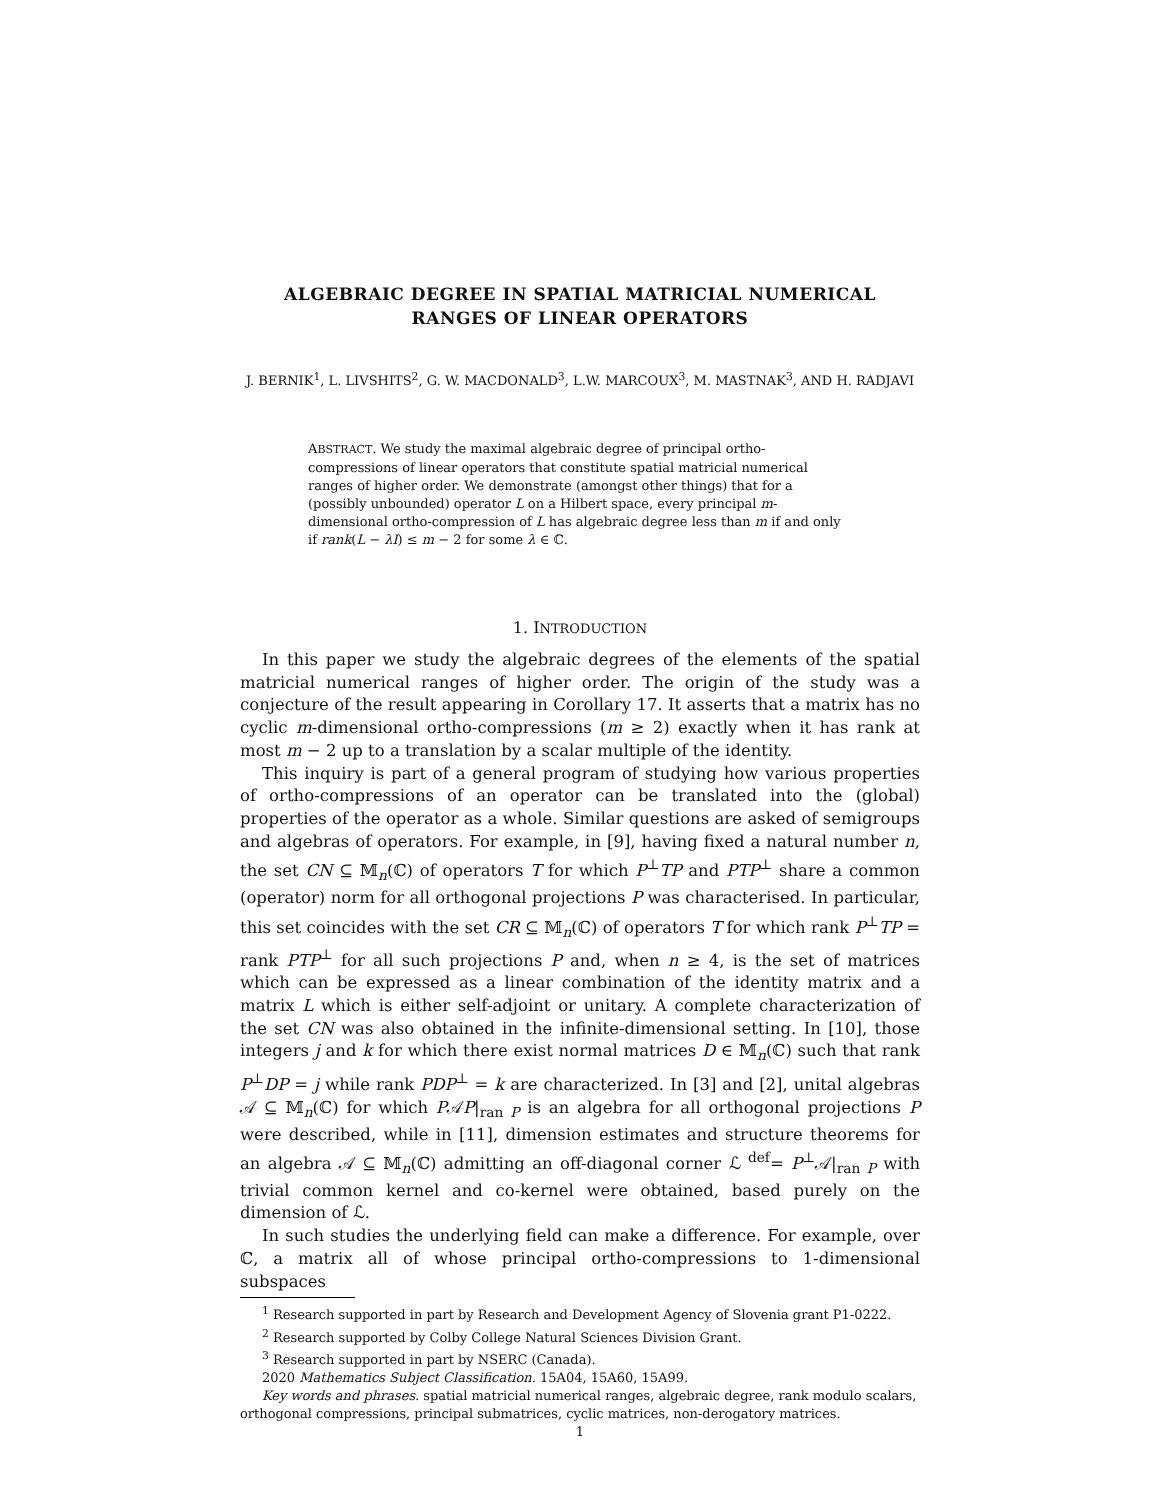ALGEBRAIC DEGREE IN SPATIAL MATRICIAL NUMERICAL RANGES OF LINEAR OPERATORS
J. BERNIK<sup>1</sup>, L. LIVSHITS<sup>2</sup>, G. W. MACDONALD<sup>3</sup>, L.W. MARCOUX<sup>3</sup>, M. MASTNAK<sup>3</sup>, AND H. RADJAVI
ABSTRACT. We study the maximal algebraic degree of principal ortho-compressions of linear operators that constitute spatial matricial numerical ranges of higher order. We demonstrate (amongst other things) that for a (possibly unbounded) operator L on a Hilbert space, every principal m-dimensional ortho-compression of L has algebraic degree less than m if and only if rank(L − λI) ≤ m − 2 for some λ ∈ ℂ.
1. INTRODUCTION
In this paper we study the algebraic degrees of the elements of the spatial matricial numerical ranges of higher order. The origin of the study was a conjecture of the result appearing in Corollary 17. It asserts that a matrix has no cyclic m-dimensional ortho-compressions (m ≥ 2) exactly when it has rank at most m − 2 up to a translation by a scalar multiple of the identity.
This inquiry is part of a general program of studying how various properties of ortho-compressions of an operator can be translated into the (global) properties of the operator as a whole. Similar questions are asked of semigroups and algebras of operators. For example, in [9], having fixed a natural number n, the set CN ⊆ 𝕄<sub>n</sub>(ℂ) of operators T for which P<sup>⊥</sup>TP and PTP<sup>⊥</sup> share a common (operator) norm for all orthogonal projections P was characterised. In particular, this set coincides with the set CR ⊆ 𝕄<sub>n</sub>(ℂ) of operators T for which rank P<sup>⊥</sup>TP = rank PTP<sup>⊥</sup> for all such projections P and, when n ≥ 4, is the set of matrices which can be expressed as a linear combination of the identity matrix and a matrix L which is either self-adjoint or unitary. A complete characterization of the set CN was also obtained in the infinite-dimensional setting. In [10], those integers j and k for which there exist normal matrices D ∈ 𝕄<sub>n</sub>(ℂ) such that rank P<sup>⊥</sup>DP = j while rank PDP<sup>⊥</sup> = k are characterized. In [3] and [2], unital algebras 𝒜 ⊆ 𝕄<sub>n</sub>(ℂ) for which P𝒜P|<sub>ran P</sub> is an algebra for all orthogonal projections P were described, while in [11], dimension estimates and structure theorems for an algebra 𝒜 ⊆ 𝕄<sub>n</sub>(ℂ) admitting an off-diagonal corner ℒ <sup>def</sup>= P<sup>⊥</sup>𝒜|<sub>ran P</sub> with trivial common kernel and co-kernel were obtained, based purely on the dimension of ℒ.
In such studies the underlying field can make a difference. For example, over ℂ, a matrix all of whose principal ortho-compressions to 1-dimensional subspaces
<sup>1</sup> Research supported in part by Research and Development Agency of Slovenia grant P1-0222.
<sup>2</sup> Research supported by Colby College Natural Sciences Division Grant.
<sup>3</sup> Research supported in part by NSERC (Canada).
2020 Mathematics Subject Classification. 15A04, 15A60, 15A99.
Key words and phrases. spatial matricial numerical ranges, algebraic degree, rank modulo scalars, orthogonal compressions, principal submatrices, cyclic matrices, non-derogatory matrices.
1